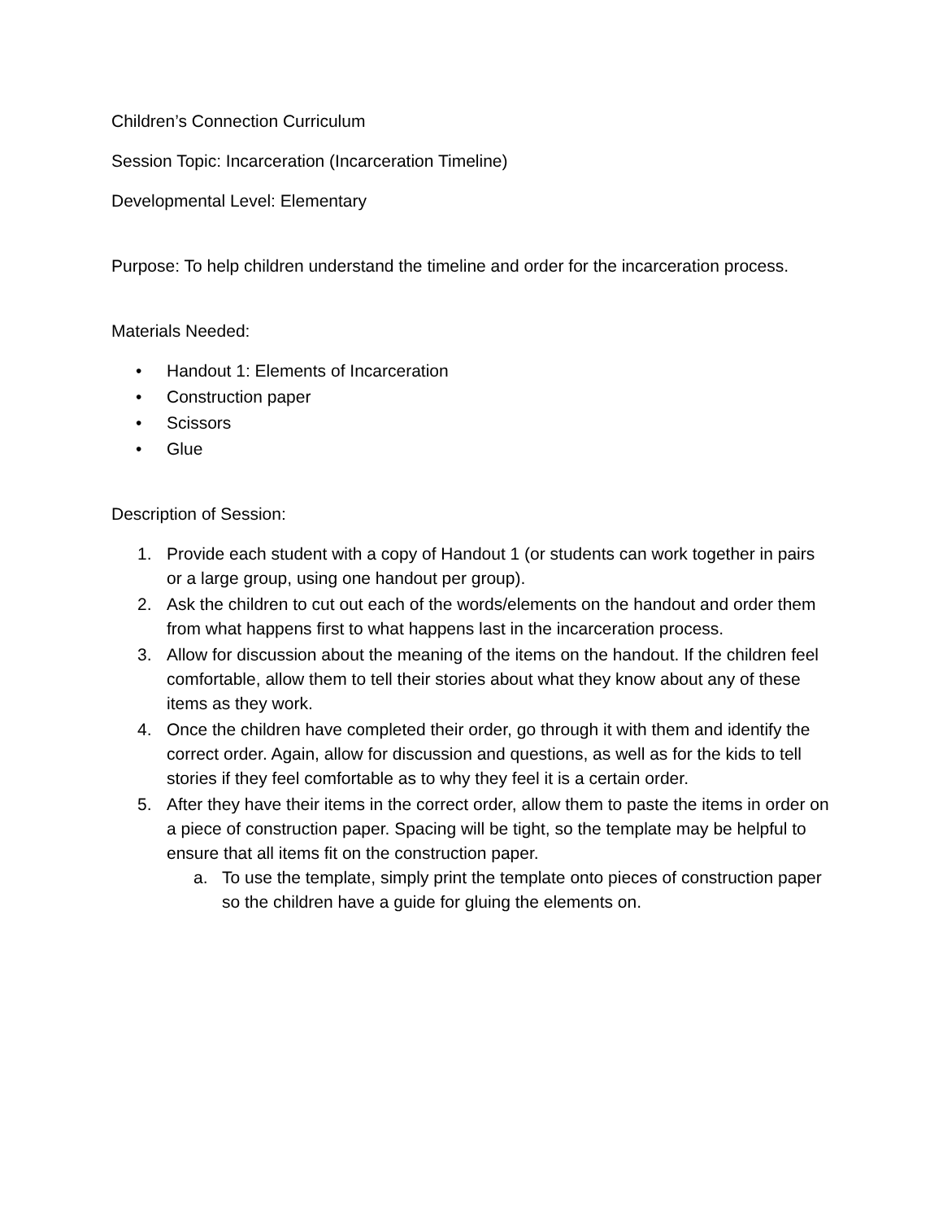Children’s Connection Curriculum
Session Topic: Incarceration (Incarceration Timeline)
Developmental Level: Elementary
Purpose: To help children understand the timeline and order for the incarceration process.
Materials Needed:
• Handout 1: Elements of Incarceration
• Construction paper
• Scissors
• Glue
Description of Session:
1. Provide each student with a copy of Handout 1 (or students can work together in pairs or a large group, using one handout per group).
2. Ask the children to cut out each of the words/elements on the handout and order them from what happens first to what happens last in the incarceration process.
3. Allow for discussion about the meaning of the items on the handout. If the children feel comfortable, allow them to tell their stories about what they know about any of these items as they work.
4. Once the children have completed their order, go through it with them and identify the correct order. Again, allow for discussion and questions, as well as for the kids to tell stories if they feel comfortable as to why they feel it is a certain order.
5. After they have their items in the correct order, allow them to paste the items in order on a piece of construction paper. Spacing will be tight, so the template may be helpful to ensure that all items fit on the construction paper.
a. To use the template, simply print the template onto pieces of construction paper so the children have a guide for gluing the elements on.